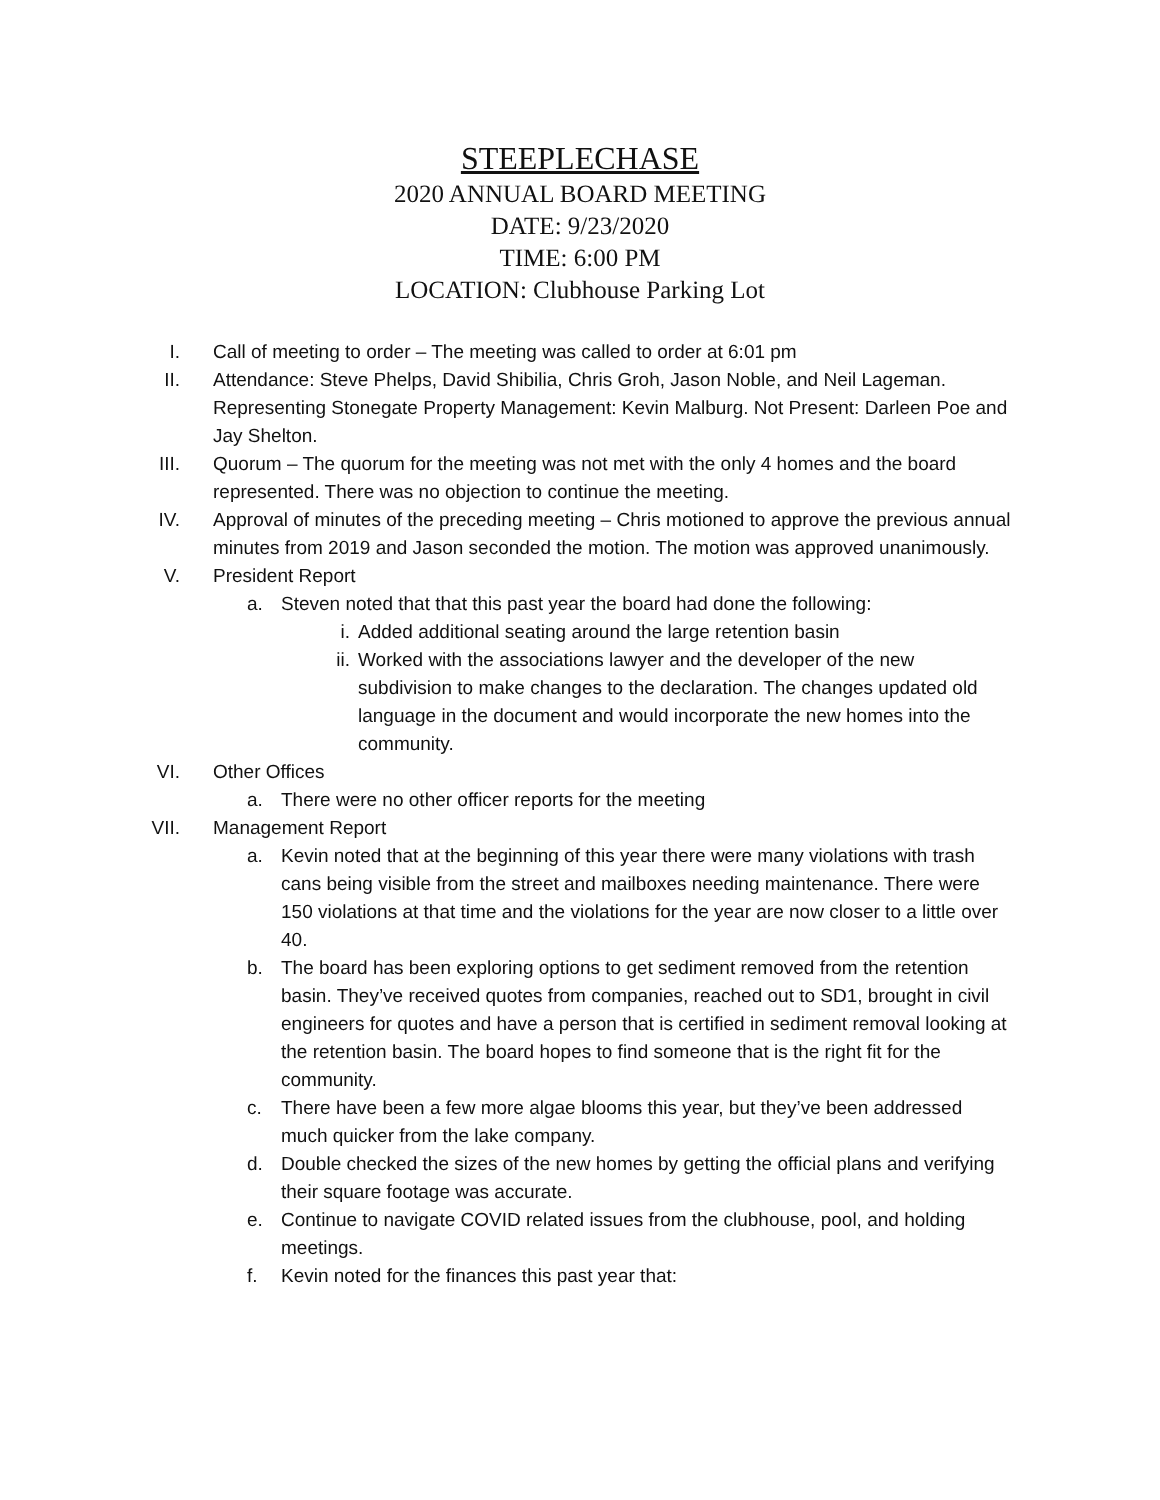STEEPLECHASE
2020 ANNUAL BOARD MEETING
DATE: 9/23/2020
TIME: 6:00 PM
LOCATION: Clubhouse Parking Lot
I. Call of meeting to order – The meeting was called to order at 6:01 pm
II. Attendance: Steve Phelps, David Shibilia, Chris Groh, Jason Noble, and Neil Lageman. Representing Stonegate Property Management: Kevin Malburg. Not Present: Darleen Poe and Jay Shelton.
III. Quorum – The quorum for the meeting was not met with the only 4 homes and the board represented. There was no objection to continue the meeting.
IV. Approval of minutes of the preceding meeting – Chris motioned to approve the previous annual minutes from 2019 and Jason seconded the motion. The motion was approved unanimously.
V. President Report
a. Steven noted that that this past year the board had done the following:
i. Added additional seating around the large retention basin
ii. Worked with the associations lawyer and the developer of the new subdivision to make changes to the declaration. The changes updated old language in the document and would incorporate the new homes into the community.
VI. Other Offices
a. There were no other officer reports for the meeting
VII. Management Report
a. Kevin noted that at the beginning of this year there were many violations with trash cans being visible from the street and mailboxes needing maintenance. There were 150 violations at that time and the violations for the year are now closer to a little over 40.
b. The board has been exploring options to get sediment removed from the retention basin. They’ve received quotes from companies, reached out to SD1, brought in civil engineers for quotes and have a person that is certified in sediment removal looking at the retention basin. The board hopes to find someone that is the right fit for the community.
c. There have been a few more algae blooms this year, but they’ve been addressed much quicker from the lake company.
d. Double checked the sizes of the new homes by getting the official plans and verifying their square footage was accurate.
e. Continue to navigate COVID related issues from the clubhouse, pool, and holding meetings.
f. Kevin noted for the finances this past year that: